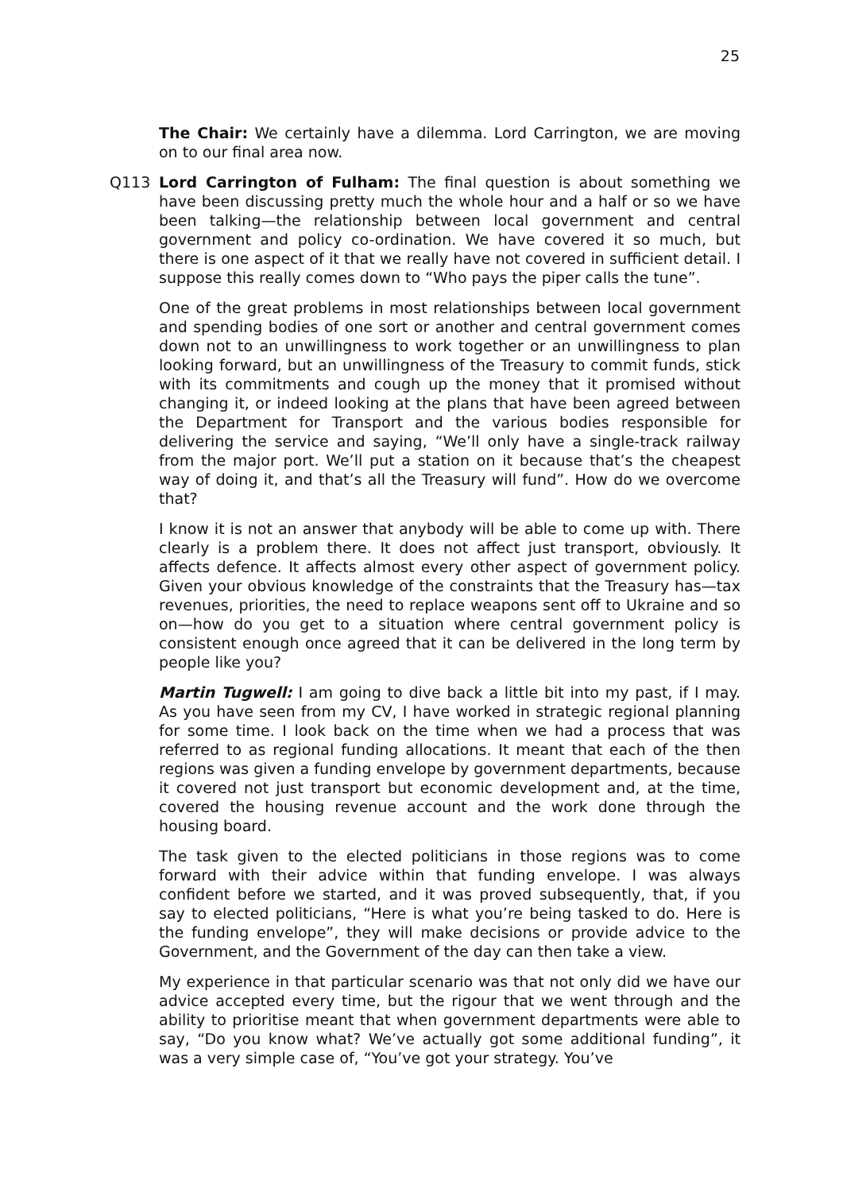25
The Chair: We certainly have a dilemma. Lord Carrington, we are moving on to our final area now.
Q113 Lord Carrington of Fulham: The final question is about something we have been discussing pretty much the whole hour and a half or so we have been talking—the relationship between local government and central government and policy co-ordination. We have covered it so much, but there is one aspect of it that we really have not covered in sufficient detail. I suppose this really comes down to “Who pays the piper calls the tune”.
One of the great problems in most relationships between local government and spending bodies of one sort or another and central government comes down not to an unwillingness to work together or an unwillingness to plan looking forward, but an unwillingness of the Treasury to commit funds, stick with its commitments and cough up the money that it promised without changing it, or indeed looking at the plans that have been agreed between the Department for Transport and the various bodies responsible for delivering the service and saying, “We’ll only have a single-track railway from the major port. We’ll put a station on it because that’s the cheapest way of doing it, and that’s all the Treasury will fund”. How do we overcome that?
I know it is not an answer that anybody will be able to come up with. There clearly is a problem there. It does not affect just transport, obviously. It affects defence. It affects almost every other aspect of government policy. Given your obvious knowledge of the constraints that the Treasury has—tax revenues, priorities, the need to replace weapons sent off to Ukraine and so on—how do you get to a situation where central government policy is consistent enough once agreed that it can be delivered in the long term by people like you?
Martin Tugwell: I am going to dive back a little bit into my past, if I may. As you have seen from my CV, I have worked in strategic regional planning for some time. I look back on the time when we had a process that was referred to as regional funding allocations. It meant that each of the then regions was given a funding envelope by government departments, because it covered not just transport but economic development and, at the time, covered the housing revenue account and the work done through the housing board.
The task given to the elected politicians in those regions was to come forward with their advice within that funding envelope. I was always confident before we started, and it was proved subsequently, that, if you say to elected politicians, “Here is what you’re being tasked to do. Here is the funding envelope”, they will make decisions or provide advice to the Government, and the Government of the day can then take a view.
My experience in that particular scenario was that not only did we have our advice accepted every time, but the rigour that we went through and the ability to prioritise meant that when government departments were able to say, “Do you know what? We’ve actually got some additional funding”, it was a very simple case of, “You’ve got your strategy. You’ve